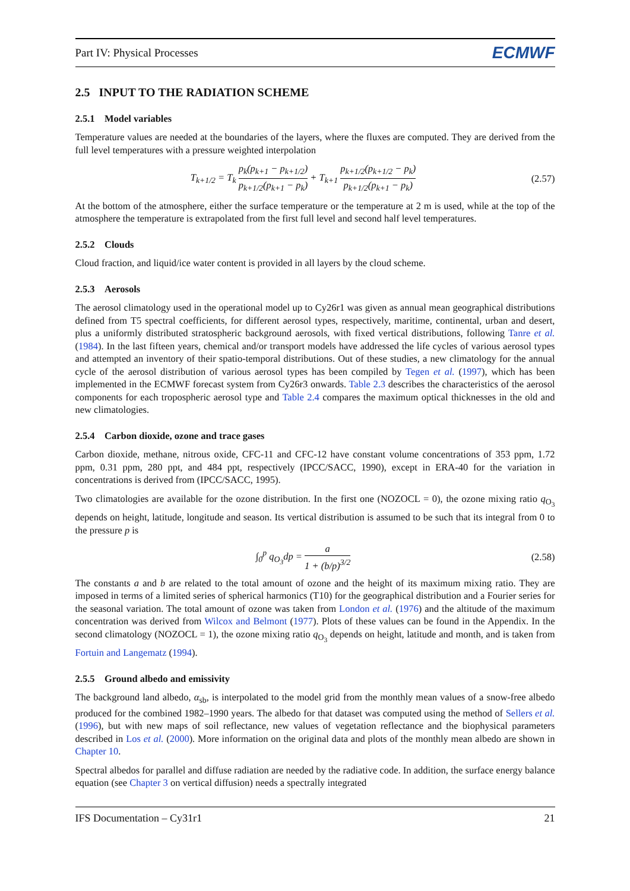Part IV: Physical Processes ECMWF
2.5 INPUT TO THE RADIATION SCHEME
2.5.1 Model variables
Temperature values are needed at the boundaries of the layers, where the fluxes are computed. They are derived from the full level temperatures with a pressure weighted interpolation
T<sub>k+1/2</sub> = T<sub>k</sub> p<sub>k</sub>(p<sub>k+1</sub> − p<sub>k+1/2</sub>) p<sub>k+1/2</sub>(p<sub>k+1</sub> − p<sub>k</sub>) + T<sub>k+1</sub> p<sub>k+1/2</sub>(p<sub>k+1/2</sub> − p<sub>k</sub>) p<sub>k+1/2</sub>(p<sub>k+1</sub> − p<sub>k</sub>)
(2.57)
At the bottom of the atmosphere, either the surface temperature or the temperature at 2 m is used, while at the top of the atmosphere the temperature is extrapolated from the first full level and second half level temperatures.
2.5.2 Clouds
Cloud fraction, and liquid/ice water content is provided in all layers by the cloud scheme.
2.5.3 Aerosols
The aerosol climatology used in the operational model up to Cy26r1 was given as annual mean geographical distributions defined from T5 spectral coefficients, for different aerosol types, respectively, maritime, continental, urban and desert, plus a uniformly distributed stratospheric background aerosols, with fixed vertical distributions, following Tanre et al. (1984). In the last fifteen years, chemical and/or transport models have addressed the life cycles of various aerosol types and attempted an inventory of their spatio-temporal distributions. Out of these studies, a new climatology for the annual cycle of the aerosol distribution of various aerosol types has been compiled by Tegen et al. (1997), which has been implemented in the ECMWF forecast system from Cy26r3 onwards. Table 2.3 describes the characteristics of the aerosol components for each tropospheric aerosol type and Table 2.4 compares the maximum optical thicknesses in the old and new climatologies.
2.5.4 Carbon dioxide, ozone and trace gases
Carbon dioxide, methane, nitrous oxide, CFC-11 and CFC-12 have constant volume concentrations of 353 ppm, 1.72 ppm, 0.31 ppm, 280 ppt, and 484 ppt, respectively (IPCC/SACC, 1990), except in ERA-40 for the variation in concentrations is derived from (IPCC/SACC, 1995).
Two climatologies are available for the ozone distribution. In the first one (NOZOCL = 0), the ozone mixing ratio q<sub>O<sub>3</sub></sub> depends on height, latitude, longitude and season. Its vertical distribution is assumed to be such that its integral from 0 to the pressure p is
∫<sub>0</sub><sup>p</sup> q<sub>O<sub>3</sub></sub>dp = a 1 + (b/p)<sup>3/2</sup> (2.58)
The constants a and b are related to the total amount of ozone and the height of its maximum mixing ratio. They are imposed in terms of a limited series of spherical harmonics (T10) for the geographical distribution and a Fourier series for the seasonal variation. The total amount of ozone was taken from London et al. (1976) and the altitude of the maximum concentration was derived from Wilcox and Belmont (1977). Plots of these values can be found in the Appendix. In the second climatology (NOZOCL = 1), the ozone mixing ratio q<sub>O<sub>3</sub></sub> depends on height, latitude and month, and is taken from Fortuin and Langematz (1994).
2.5.5 Ground albedo and emissivity
The background land albedo, α<sub>sb</sub>, is interpolated to the model grid from the monthly mean values of a snow-free albedo produced for the combined 1982–1990 years. The albedo for that dataset was computed using the method of Sellers et al. (1996), but with new maps of soil reflectance, new values of vegetation reflectance and the biophysical parameters described in Los et al. (2000). More information on the original data and plots of the monthly mean albedo are shown in Chapter 10.
Spectral albedos for parallel and diffuse radiation are needed by the radiative code. In addition, the surface energy balance equation (see Chapter 3 on vertical diffusion) needs a spectrally integrated
IFS Documentation – Cy31r1 21